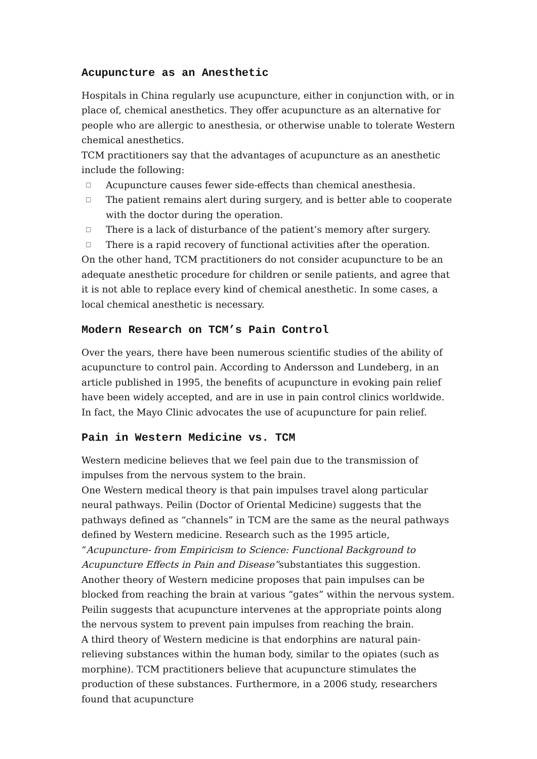Acupuncture as an Anesthetic
Hospitals in China regularly use acupuncture, either in conjunction with, or in place of, chemical anesthetics. They offer acupuncture as an alternative for people who are allergic to anesthesia, or otherwise unable to tolerate Western chemical anesthetics.
TCM practitioners say that the advantages of acupuncture as an anesthetic include the following:
□ Acupuncture causes fewer side-effects than chemical anesthesia.
□ The patient remains alert during surgery, and is better able to cooperate with the doctor during the operation.
□ There is a lack of disturbance of the patient’s memory after surgery.
□ There is a rapid recovery of functional activities after the operation.
On the other hand, TCM practitioners do not consider acupuncture to be an adequate anesthetic procedure for children or senile patients, and agree that it is not able to replace every kind of chemical anesthetic. In some cases, a local chemical anesthetic is necessary.
Modern Research on TCM’s Pain Control
Over the years, there have been numerous scientific studies of the ability of acupuncture to control pain. According to Andersson and Lundeberg, in an article published in 1995, the benefits of acupuncture in evoking pain relief have been widely accepted, and are in use in pain control clinics worldwide. In fact, the Mayo Clinic advocates the use of acupuncture for pain relief.
Pain in Western Medicine vs. TCM
Western medicine believes that we feel pain due to the transmission of impulses from the nervous system to the brain.
One Western medical theory is that pain impulses travel along particular neural pathways. Peilin (Doctor of Oriental Medicine) suggests that the pathways defined as “channels” in TCM are the same as the neural pathways defined by Western medicine. Research such as the 1995 article, “Acupuncture- from Empiricism to Science: Functional Background to Acupuncture Effects in Pain and Disease”substantiates this suggestion.
Another theory of Western medicine proposes that pain impulses can be blocked from reaching the brain at various “gates” within the nervous system. Peilin suggests that acupuncture intervenes at the appropriate points along the nervous system to prevent pain impulses from reaching the brain.
A third theory of Western medicine is that endorphins are natural pain-relieving substances within the human body, similar to the opiates (such as morphine). TCM practitioners believe that acupuncture stimulates the production of these substances. Furthermore, in a 2006 study, researchers found that acupuncture